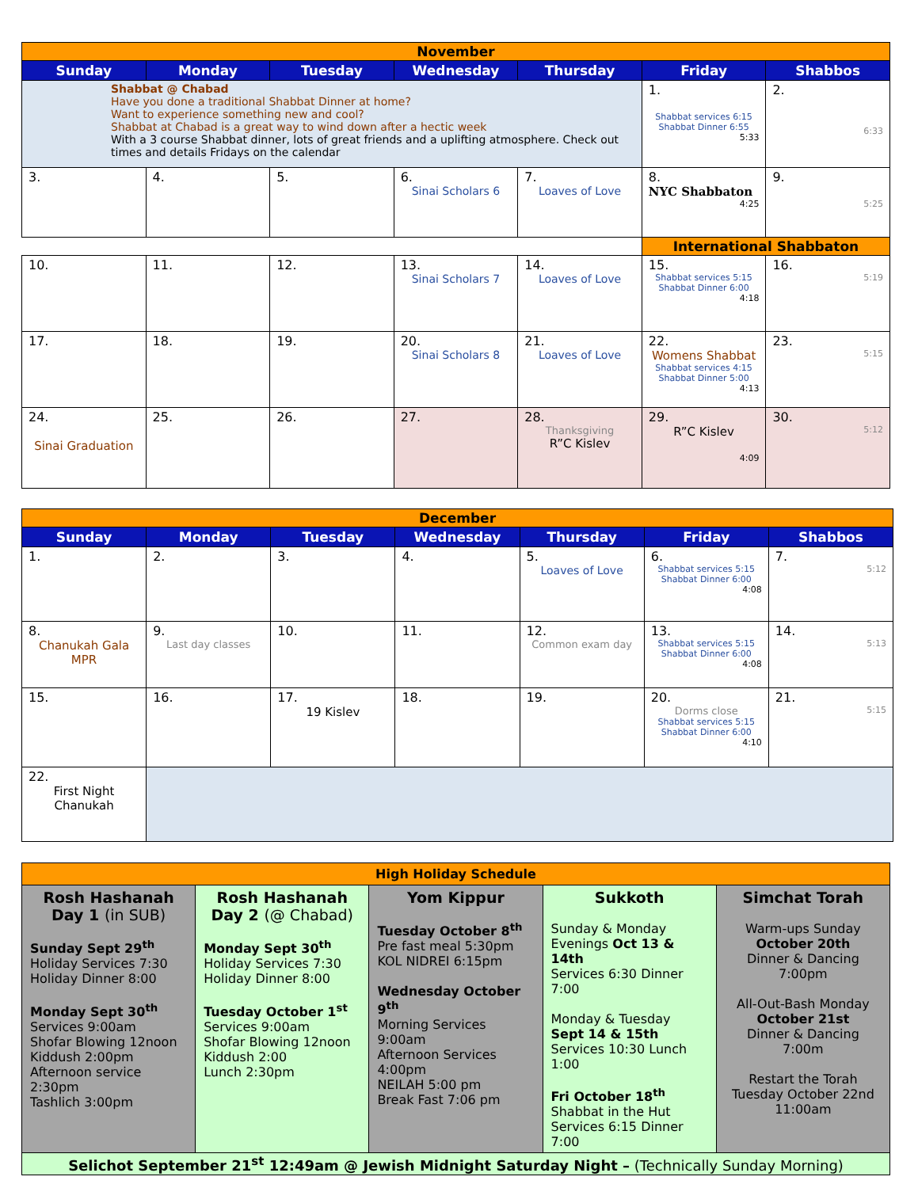| November | | | | | | |
| Sunday | Monday | Tuesday | Wednesday | Thursday | Friday | Shabbos |
| Shabbat @ Chabad Have you done a traditional Shabbat Dinner at home? Want to experience something new and cool? Shabbat at Chabad is a great way to wind down after a hectic week With a 3 course Shabbat dinner, lots of great friends and a uplifting atmosphere. Check out times and details Fridays on the calendar | | | | | 1. Shabbat services 6:15 Shabbat Dinner 6:55 5:33 | 2. 6:33 |
| 3. | 4. | 5. | 6. Sinai Scholars 6 | 7. Loaves of Love | 8. NYC Shabbaton 4:25 | 9. 5:25 |
| | | | | | International Shabbaton | |
| 10. | 11. | 12. | 13. Sinai Scholars 7 | 14. Loaves of Love | 15. Shabbat services 5:15 Shabbat Dinner 6:00 4:18 | 16. 5:19 |
| 17. | 18. | 19. | 20. Sinai Scholars 8 | 21. Loaves of Love | 22. Womens Shabbat Shabbat services 4:15 Shabbat Dinner 5:00 4:13 | 23. 5:15 |
| 24. Sinai Graduation | 25. | 26. | 27. | 28. Thanksgiving R”C Kislev | 29. R”C Kislev 4:09 | 30. 5:12 |
| December | | | | | | |
| Sunday | Monday | Tuesday | Wednesday | Thursday | Friday | Shabbos |
| 1. | 2. | 3. | 4. | 5. Loaves of Love | 6. Shabbat services 5:15 Shabbat Dinner 6:00 4:08 | 7. 5:12 |
| 8. Chanukah Gala MPR | 9. Last day classes | 10. | 11. | 12. Common exam day | 13. Shabbat services 5:15 Shabbat Dinner 6:00 4:08 | 14. 5:13 |
| 15. | 16. | 17. 19 Kislev | 18. | 19. | 20. Dorms close Shabbat services 5:15 Shabbat Dinner 6:00 4:10 | 21. 5:15 |
| 22. First Night Chanukah | | | | | | |
| High Holiday Schedule | | | | |
| Rosh Hashanah Day 1 (in SUB) Sunday Sept 29<sup>th</sup> Holiday Services 7:30 Holiday Dinner 8:00 Monday Sept 30<sup>th</sup> Services 9:00am Shofar Blowing 12noon Kiddush 2:00pm Afternoon service 2:30pm Tashlich 3:00pm | Rosh Hashanah Day 2 (@ Chabad) Monday Sept 30<sup>th</sup> Holiday Services 7:30 Holiday Dinner 8:00 Tuesday October 1<sup>st</sup> Services 9:00am Shofar Blowing 12noon Kiddush 2:00 Lunch 2:30pm | Yom Kippur Tuesday October 8<sup>th</sup> Pre fast meal 5:30pm KOL NIDREI 6:15pm Wednesday October 9<sup>th</sup> Morning Services 9:00am Afternoon Services 4:00pm NEILAH 5:00 pm Break Fast 7:06 pm | Sukkoth Sunday & Monday Evenings Oct 13 & 14th Services 6:30 Dinner 7:00 Monday & Tuesday Sept 14 & 15th Services 10:30 Lunch 1:00 Fri October 18<sup>th</sup> Shabbat in the Hut Services 6:15 Dinner 7:00 | Simchat Torah Warm-ups Sunday October 20th Dinner & Dancing 7:00pm All-Out-Bash Monday October 21st Dinner & Dancing 7:00m Restart the Torah Tuesday October 22nd 11:00am |
| Selichot September 21<sup>st</sup> 12:49am @ Jewish Midnight Saturday Night – (Technically Sunday Morning) | | | | |